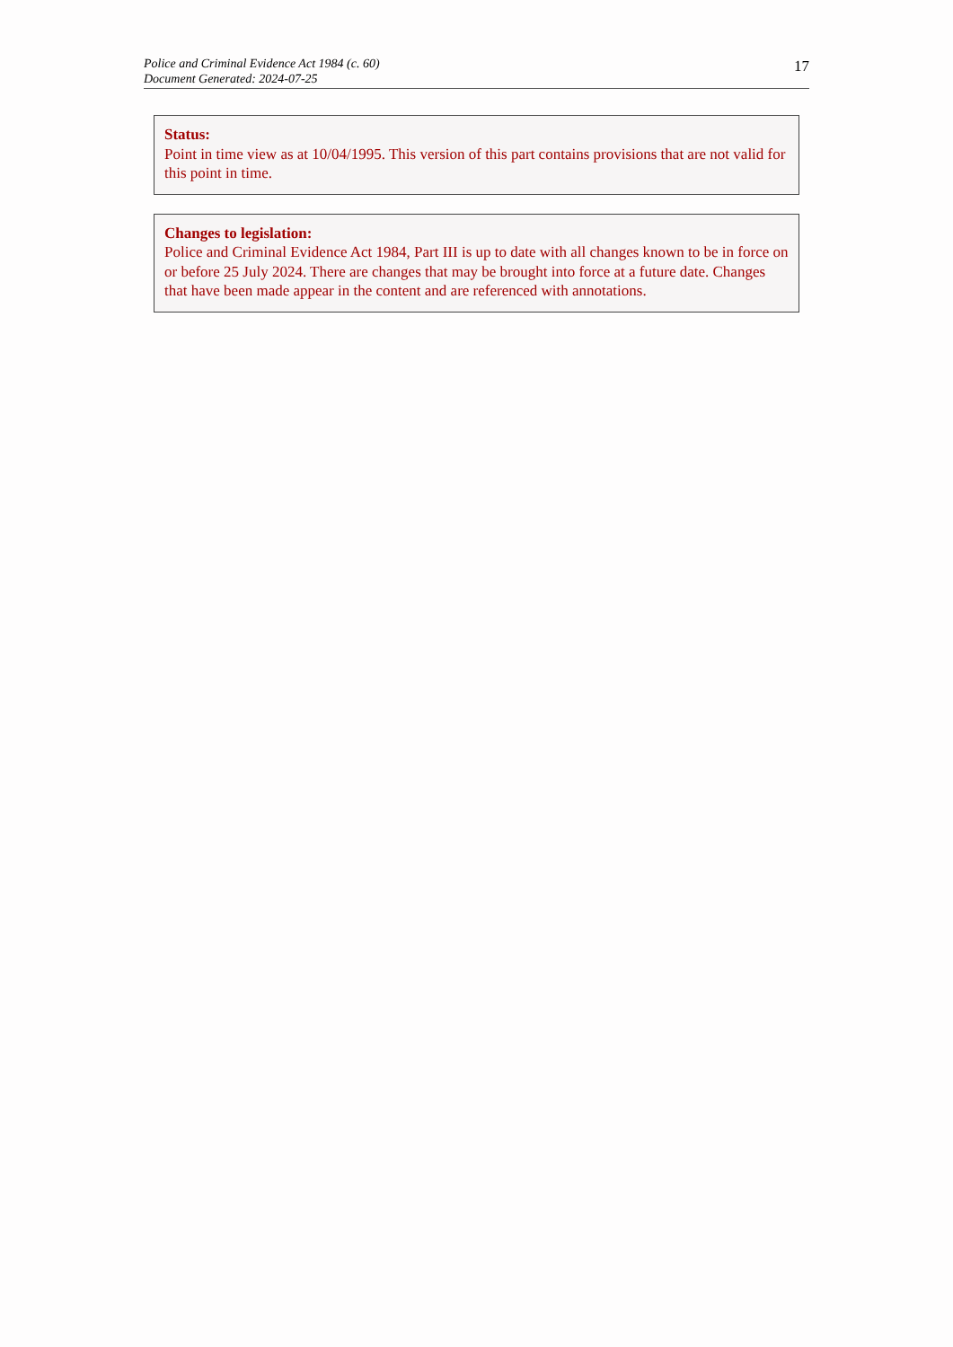Police and Criminal Evidence Act 1984 (c. 60)
Document Generated: 2024-07-25
17
Status:
Point in time view as at 10/04/1995. This version of this part contains provisions that are not valid for this point in time.
Changes to legislation:
Police and Criminal Evidence Act 1984, Part III is up to date with all changes known to be in force on or before 25 July 2024. There are changes that may be brought into force at a future date. Changes that have been made appear in the content and are referenced with annotations.